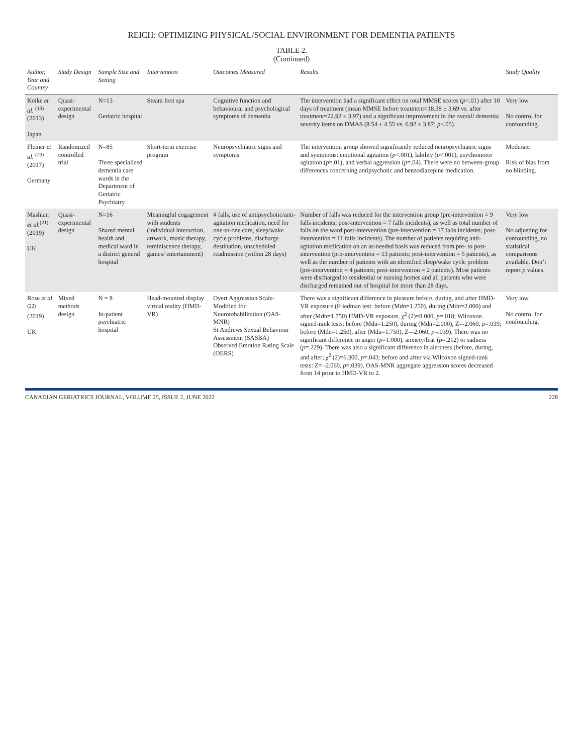REICH: OPTIMIZING PHYSICAL/SOCIAL ENVIRONMENT FOR DEMENTIA PATIENTS
TABLE 2.
(Continued)
| Author, Year and Country | Study Design | Sample Size and Setting | Intervention | Outcomes Measured | Results | Study Quality |
| --- | --- | --- | --- | --- | --- | --- |
| Koike et al. <sup>(19)</sup> (2013) Japan | Quasi-experimental design | N=13 Geriatric hospital | Steam foot spa | Cognitive function and behavioural and psychological symptoms of dementia | The intervention had a significant effect on total MMSE scores ( p <.01) after 10 days of treatment (mean MMSE before treatment=18.38 ± 3.69 vs. after treatment=22.92 ± 3.97) and a significant improvement in the overall dementia severity items on DMAS (8.54 ± 4.55 vs. 6.92 ± 3.87; p <.05). | Very low No control for confounding. |
| Fleiner et al. <sup>(20)</sup> (2017) Germany | Randomized controlled trial | N=85 Three specialized dementia care wards in the Department of Geriatric Psychiatry | Short-term exercise program | Neuropsychiatric signs and symptoms | The intervention group showed significantly reduced neuropsychiatric signs and symptoms: emotional agitation ( p <.001), lability ( p <.001), psychomotor agitation ( p =.01), and verbal aggression ( p =.04). There were no between-group differences concerning antipsychotic and benzodiazepine medication. | Moderate Risk of bias from no blinding. |
| Mashlan et al.<sup>(21)</sup> (2019) UK | Quasi-experimental design | N=16 Shared mental health and medical ward in a district general hospital | Meaningful engagement with students (individual interaction, artwork, music therapy, reminiscence therapy, games/ entertainment) | # falls, use of antipsychotic/anti-agitation medication, need for one-to-one care, sleep/wake cycle problems, discharge destination, unscheduled readmission (within 28 days) | Number of falls was reduced for the intervention group (pre-intervention = 9 falls incidents; post-intervention = 7 falls incidents), as well as total number of falls on the ward post-intervention (pre-intervention = 17 falls incidents; post-intervention = 11 falls incidents). The number of patients requiring anti-agitation medication on an as-needed basis was reduced from pre- to post-intervention (pre-intervention = 13 patients; post-intervention = 5 patients), as well as the number of patients with an identified sleep/wake cycle problem (pre-intervention = 4 patients; post-intervention = 2 patients). Most patients were discharged to residential or nursing homes and all patients who were discharged remained out of hospital for more than 28 days. | Very low No adjusting for confounding, no statistical comparisons available. Don’t report p values. |
| Rose et al. <sup>(22)</sup> (2019) UK | Mixed methods design | N = 8 In-patient psychiatric hospital | Head-mounted display virtual reality (HMD-VR) | Overt Aggression Scale-Modified for Neurorehabilitation (OAS-MNR) St Andrews Sexual Behaviour Assessment (SASBA) Observed Emotion Rating Scale (OERS) | There was a significant difference in pleasure before, during, and after HMD-VR exposure (Friedman test: before (Mdn=1.250), during (Mdn=2.000) and after (Mdn=1.750) HMD-VR exposure, χ<sup>2</sup> (2)=8.000, p =.018; Wilcoxon signed-rank tests: before (Mdn=1.250), during (Mdn=2.000), Z=-2.060, p =.039; before (Mdn=1.250), after (Mdn=1.750), Z=-2.060, p =.039). There was no significant difference in anger ( p =1.000), anxiety/fear ( p =.212) or sadness ( p =.229). There was also a significant difference in alertness (before, during, and after; χ<sup>2</sup> (2)=6.300, p =.043; before and after via Wilcoxon signed-rank tests: Z= -2.060, p =.039). OAS-MNR aggregate aggression scores decreased from 14 prior to HMD-VR to 2. | Very low No control for confounding. |
CANADIAN GERIATRICS JOURNAL, VOLUME 25, ISSUE 2, JUNE 2022 228